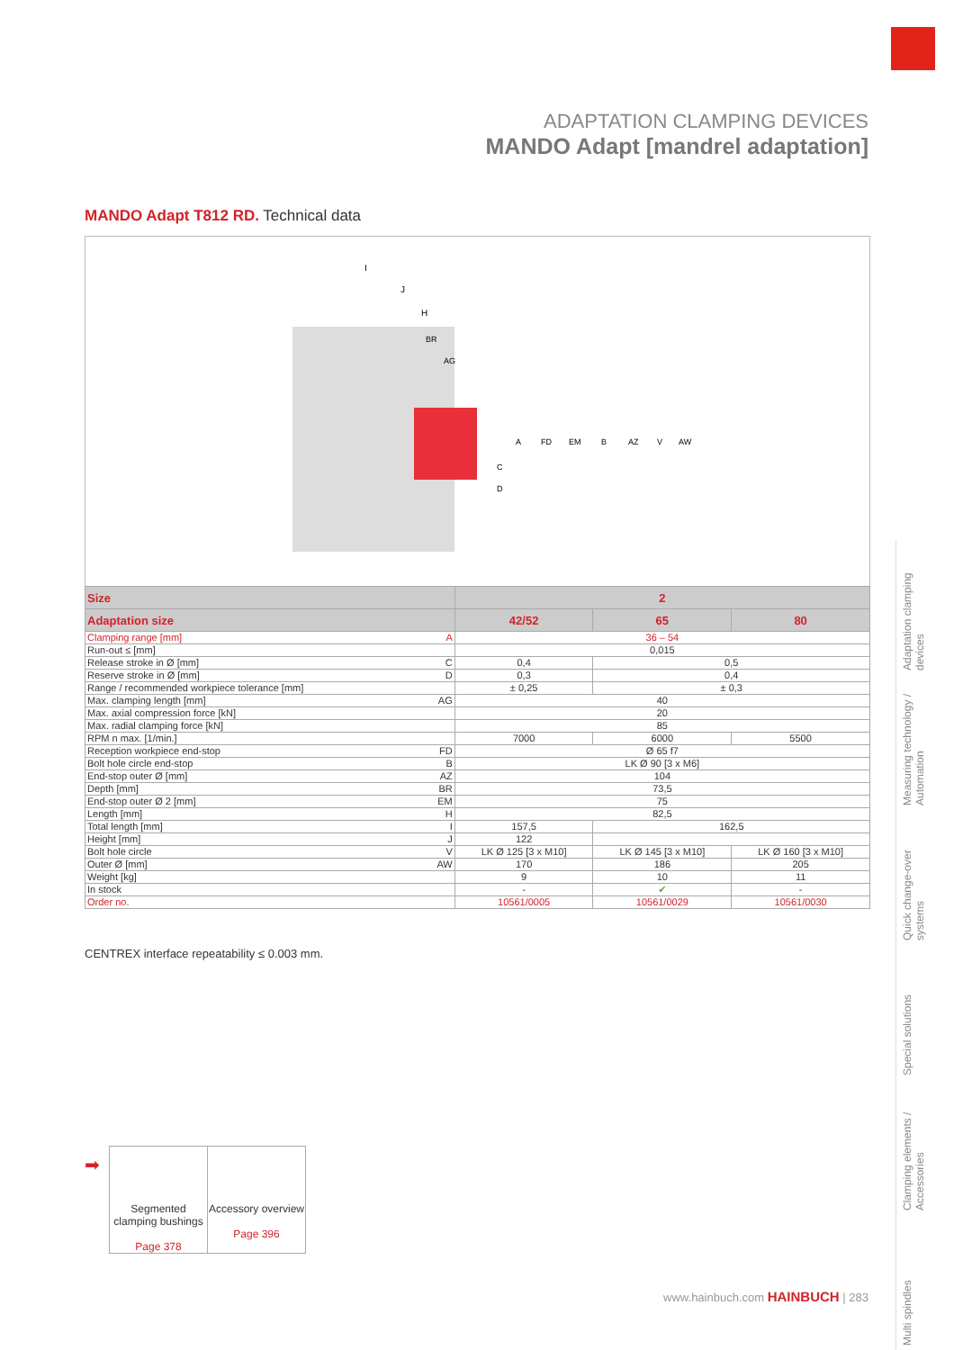ADAPTATION CLAMPING DEVICES
MANDO Adapt [mandrel adaptation]
MANDO Adapt T812 RD. Technical data
I
J
H
BR
AG
A
FD
EM
B
AZ
V
AW
C
D
| Size | | 2 | | |
| --- | --- | --- | --- | --- |
| Adaptation size | | 42/52 | 65 | 80 |
| Clamping range [mm] | A | 36 – 54 | | |
| Run-out ≤ [mm] | | 0,015 | | |
| Release stroke in Ø [mm] | C | 0,4 | 0,5 | |
| Reserve stroke in Ø [mm] | D | 0,3 | 0,4 | |
| Range / recommended workpiece tolerance [mm] | | ± 0,25 | ± 0,3 | |
| Max. clamping length [mm] | AG | 40 | | |
| Max. axial compression force [kN] | | 20 | | |
| Max. radial clamping force [kN] | | 85 | | |
| RPM n max. [1/min.] | | 7000 | 6000 | 5500 |
| Reception workpiece end-stop | FD | Ø 65 f7 | | |
| Bolt hole circle end-stop | B | LK Ø 90 [3 x M6] | | |
| End-stop outer Ø [mm] | AZ | 104 | | |
| Depth [mm] | BR | 73,5 | | |
| End-stop outer Ø 2 [mm] | EM | 75 | | |
| Length [mm] | H | 82,5 | | |
| Total length [mm] | I | 157,5 | 162,5 | |
| Height [mm] | J | 122 | | |
| Bolt hole circle | V | LK Ø 125 [3 x M10] | LK Ø 145 [3 x M10] | LK Ø 160 [3 x M10] |
| Outer Ø [mm] | AW | 170 | 186 | 205 |
| Weight [kg] | | 9 | 10 | 11 |
| In stock | | - | ✔ | - |
| Order no. | | 10561/0005 | 10561/0029 | 10561/0030 |
CENTREX interface repeatability ≤ 0.003 mm.
Adaptation clamping devices
Measuring tech­nology / Automation
Quick change-over systems
Special solutions
Clamping elements / Accessories
Multi spindles
➡
Segmented clamping bushings
Page 378
Accessory overview
Page 396
www.hainbuch.com HAINBUCH | 283